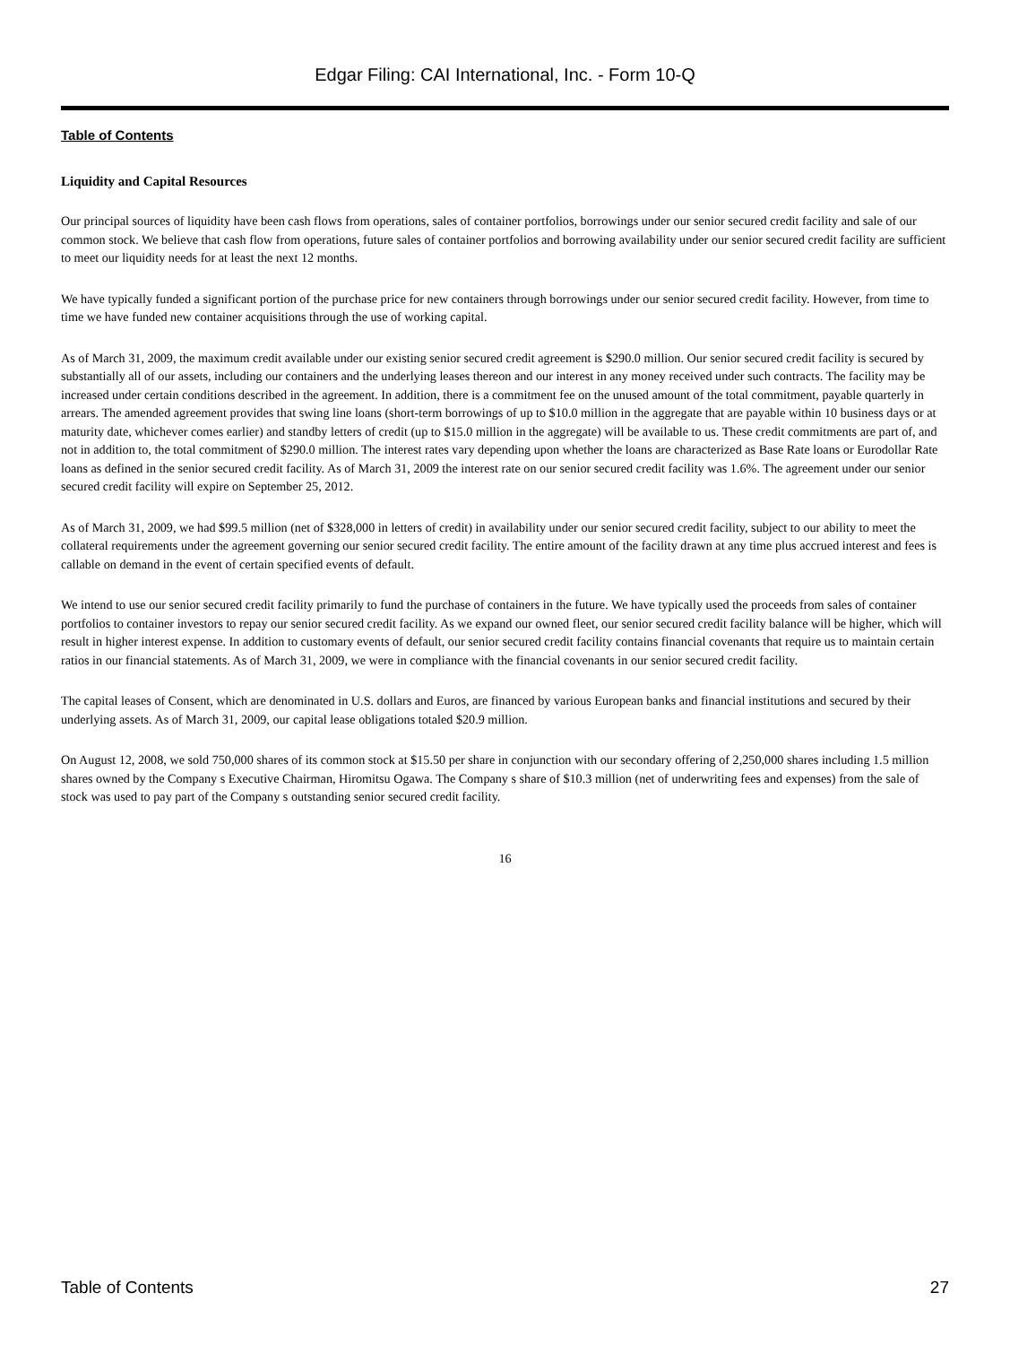Edgar Filing: CAI International, Inc. - Form 10-Q
Table of Contents
Liquidity and Capital Resources
Our principal sources of liquidity have been cash flows from operations, sales of container portfolios, borrowings under our senior secured credit facility and sale of our common stock. We believe that cash flow from operations, future sales of container portfolios and borrowing availability under our senior secured credit facility are sufficient to meet our liquidity needs for at least the next 12 months.
We have typically funded a significant portion of the purchase price for new containers through borrowings under our senior secured credit facility. However, from time to time we have funded new container acquisitions through the use of working capital.
As of March 31, 2009, the maximum credit available under our existing senior secured credit agreement is $290.0 million. Our senior secured credit facility is secured by substantially all of our assets, including our containers and the underlying leases thereon and our interest in any money received under such contracts. The facility may be increased under certain conditions described in the agreement. In addition, there is a commitment fee on the unused amount of the total commitment, payable quarterly in arrears. The amended agreement provides that swing line loans (short-term borrowings of up to $10.0 million in the aggregate that are payable within 10 business days or at maturity date, whichever comes earlier) and standby letters of credit (up to $15.0 million in the aggregate) will be available to us. These credit commitments are part of, and not in addition to, the total commitment of $290.0 million. The interest rates vary depending upon whether the loans are characterized as Base Rate loans or Eurodollar Rate loans as defined in the senior secured credit facility. As of March 31, 2009 the interest rate on our senior secured credit facility was 1.6%. The agreement under our senior secured credit facility will expire on September 25, 2012.
As of March 31, 2009, we had $99.5 million (net of $328,000 in letters of credit) in availability under our senior secured credit facility, subject to our ability to meet the collateral requirements under the agreement governing our senior secured credit facility. The entire amount of the facility drawn at any time plus accrued interest and fees is callable on demand in the event of certain specified events of default.
We intend to use our senior secured credit facility primarily to fund the purchase of containers in the future. We have typically used the proceeds from sales of container portfolios to container investors to repay our senior secured credit facility. As we expand our owned fleet, our senior secured credit facility balance will be higher, which will result in higher interest expense. In addition to customary events of default, our senior secured credit facility contains financial covenants that require us to maintain certain ratios in our financial statements. As of March 31, 2009, we were in compliance with the financial covenants in our senior secured credit facility.
The capital leases of Consent, which are denominated in U.S. dollars and Euros, are financed by various European banks and financial institutions and secured by their underlying assets. As of March 31, 2009, our capital lease obligations totaled $20.9 million.
On August 12, 2008, we sold 750,000 shares of its common stock at $15.50 per share in conjunction with our secondary offering of 2,250,000 shares including 1.5 million shares owned by the Company s Executive Chairman, Hiromitsu Ogawa. The Company s share of $10.3 million (net of underwriting fees and expenses) from the sale of stock was used to pay part of the Company s outstanding senior secured credit facility.
16
Table of Contents 27